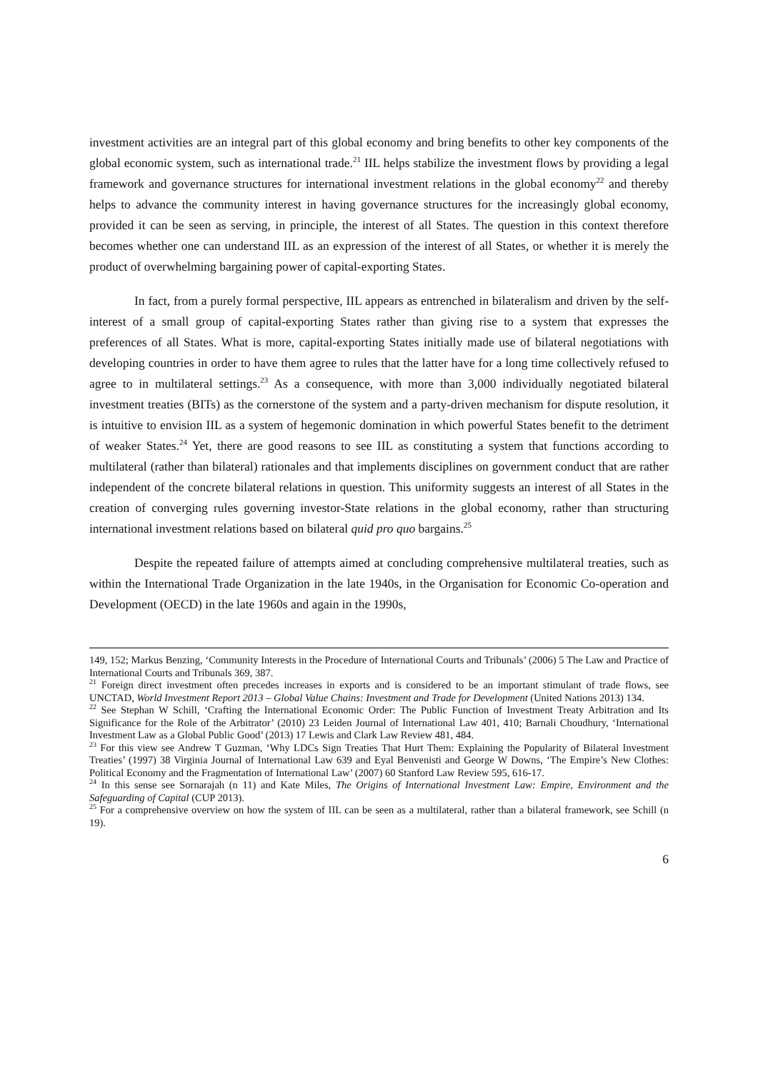investment activities are an integral part of this global economy and bring benefits to other key components of the global economic system, such as international trade.<sup>21</sup> IIL helps stabilize the investment flows by providing a legal framework and governance structures for international investment relations in the global economy<sup>22</sup> and thereby helps to advance the community interest in having governance structures for the increasingly global economy, provided it can be seen as serving, in principle, the interest of all States. The question in this context therefore becomes whether one can understand IIL as an expression of the interest of all States, or whether it is merely the product of overwhelming bargaining power of capital-exporting States.
In fact, from a purely formal perspective, IIL appears as entrenched in bilateralism and driven by the self-interest of a small group of capital-exporting States rather than giving rise to a system that expresses the preferences of all States. What is more, capital-exporting States initially made use of bilateral negotiations with developing countries in order to have them agree to rules that the latter have for a long time collectively refused to agree to in multilateral settings.<sup>23</sup> As a consequence, with more than 3,000 individually negotiated bilateral investment treaties (BITs) as the cornerstone of the system and a party-driven mechanism for dispute resolution, it is intuitive to envision IIL as a system of hegemonic domination in which powerful States benefit to the detriment of weaker States.<sup>24</sup> Yet, there are good reasons to see IIL as constituting a system that functions according to multilateral (rather than bilateral) rationales and that implements disciplines on government conduct that are rather independent of the concrete bilateral relations in question. This uniformity suggests an interest of all States in the creation of converging rules governing investor-State relations in the global economy, rather than structuring international investment relations based on bilateral quid pro quo bargains.<sup>25</sup>
Despite the repeated failure of attempts aimed at concluding comprehensive multilateral treaties, such as within the International Trade Organization in the late 1940s, in the Organisation for Economic Co-operation and Development (OECD) in the late 1960s and again in the 1990s,
149, 152; Markus Benzing, ‘Community Interests in the Procedure of International Courts and Tribunals’ (2006) 5 The Law and Practice of International Courts and Tribunals 369, 387.
<sup>21</sup> Foreign direct investment often precedes increases in exports and is considered to be an important stimulant of trade flows, see UNCTAD, World Investment Report 2013 – Global Value Chains: Investment and Trade for Development (United Nations 2013) 134.
<sup>22</sup> See Stephan W Schill, ‘Crafting the International Economic Order: The Public Function of Investment Treaty Arbitration and Its Significance for the Role of the Arbitrator’ (2010) 23 Leiden Journal of International Law 401, 410; Barnali Choudhury, ‘International Investment Law as a Global Public Good’ (2013) 17 Lewis and Clark Law Review 481, 484.
<sup>23</sup> For this view see Andrew T Guzman, ‘Why LDCs Sign Treaties That Hurt Them: Explaining the Popularity of Bilateral Investment Treaties’ (1997) 38 Virginia Journal of International Law 639 and Eyal Benvenisti and George W Downs, ‘The Empire’s New Clothes: Political Economy and the Fragmentation of International Law’ (2007) 60 Stanford Law Review 595, 616-17.
<sup>24</sup> In this sense see Sornarajah (n 11) and Kate Miles, The Origins of International Investment Law: Empire, Environment and the Safeguarding of Capital (CUP 2013).
<sup>25</sup> For a comprehensive overview on how the system of IIL can be seen as a multilateral, rather than a bilateral framework, see Schill (n 19).
6